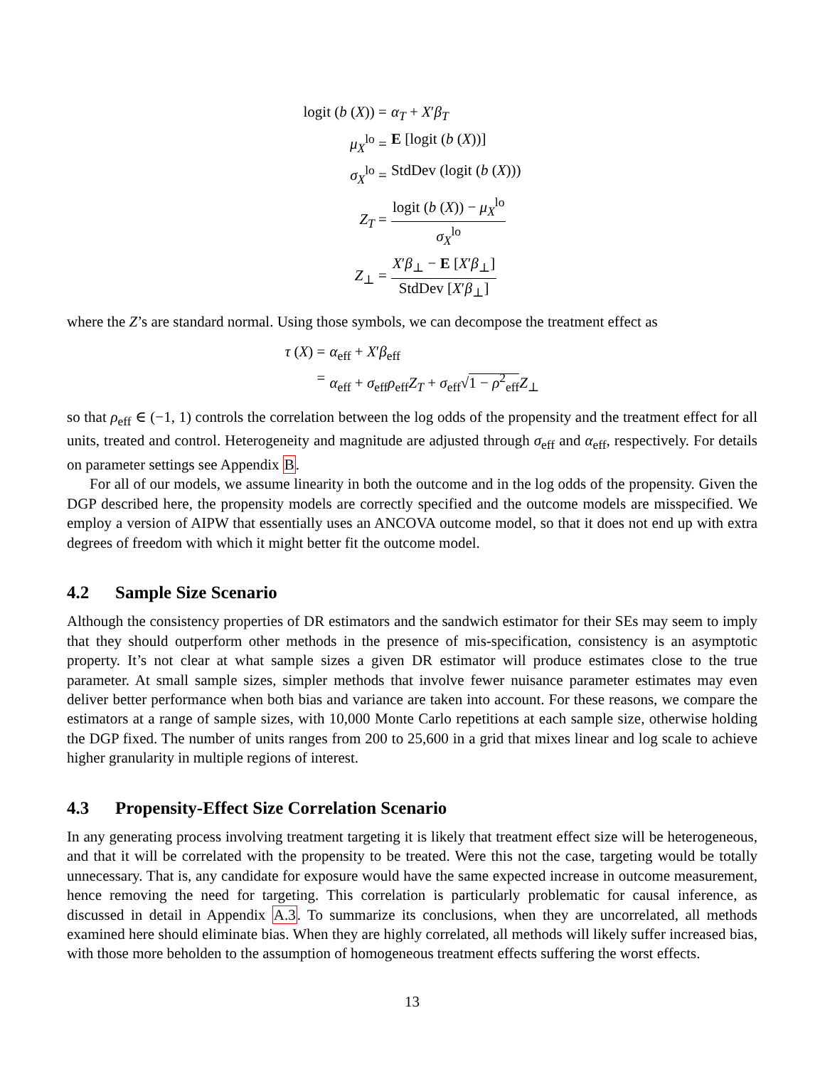logit (b (X)) =
α<sub>T</sub> + X′β<sub>T</sub>
μ<sub>X</sub><sup>lo</sup> =
E [logit (b (X))]
σ<sub>X</sub><sup>lo</sup> =
StdDev (logit (b (X)))
Z<sub>T</sub> =
logit (b (X)) − μ<sub>X</sub><sup>lo</sup> σ<sub>X</sub><sup>lo</sup>
Z<sub>⊥</sub> =
X′β<sub>⊥</sub> − E [X′β<sub>⊥</sub>] StdDev [X′β<sub>⊥</sub>]
where the Z’s are standard normal. Using those symbols, we can decompose the treatment effect as
τ (X) =
α<sub>eff</sub> + X′β<sub>eff</sub>
=
α<sub>eff</sub> + σ<sub>eff</sub>ρ<sub>eff</sub>Z<sub>T</sub> + σ<sub>eff</sub>√1 − ρ<sup>2</sup><sub>eff</sub> Z<sub>⊥</sub>
so that ρ<sub>eff</sub> ∈ (−1, 1) controls the correlation between the log odds of the propensity and the treatment effect for all units, treated and control. Heterogeneity and magnitude are adjusted through σ<sub>eff</sub> and α<sub>eff</sub>, respectively. For details on parameter settings see Appendix B.
For all of our models, we assume linearity in both the outcome and in the log odds of the propensity. Given the DGP described here, the propensity models are correctly specified and the outcome models are misspecified. We employ a version of AIPW that essentially uses an ANCOVA outcome model, so that it does not end up with extra degrees of freedom with which it might better fit the outcome model.
4.2 Sample Size Scenario
Although the consistency properties of DR estimators and the sandwich estimator for their SEs may seem to imply that they should outperform other methods in the presence of mis-specification, consistency is an asymptotic property. It’s not clear at what sample sizes a given DR estimator will produce estimates close to the true parameter. At small sample sizes, simpler methods that involve fewer nuisance parameter estimates may even deliver better performance when both bias and variance are taken into account. For these reasons, we compare the estimators at a range of sample sizes, with 10,000 Monte Carlo repetitions at each sample size, otherwise holding the DGP fixed. The number of units ranges from 200 to 25,600 in a grid that mixes linear and log scale to achieve higher granularity in multiple regions of interest.
4.3 Propensity-Effect Size Correlation Scenario
In any generating process involving treatment targeting it is likely that treatment effect size will be heterogeneous, and that it will be correlated with the propensity to be treated. Were this not the case, targeting would be totally unnecessary. That is, any candidate for exposure would have the same expected increase in outcome measurement, hence removing the need for targeting. This correlation is particularly problematic for causal inference, as discussed in detail in Appendix A.3. To summarize its conclusions, when they are uncorrelated, all methods examined here should eliminate bias. When they are highly correlated, all methods will likely suffer increased bias, with those more beholden to the assumption of homogeneous treatment effects suffering the worst effects.
13